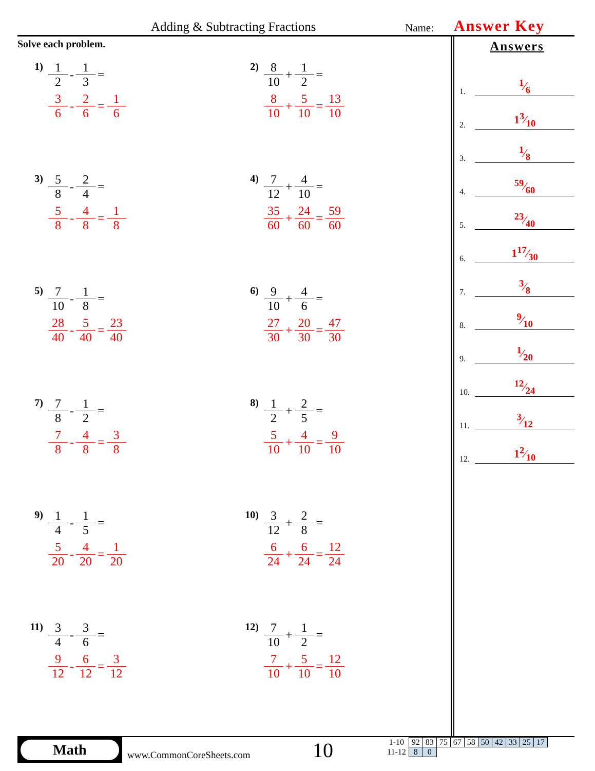Adding & Subtracting Fractions Name: Answer Key
Solve each problem.
1)
1 2 - 1 3 =
3 6 - 2 6 = 1 6
2)
8 10 + 1 2 =
8 10 + 5 10 = 13 10
3)
5 8 - 2 4 =
5 8 - 4 8 = 1 8
4)
7 12 + 4 10 =
35 60 + 24 60 = 59 60
5)
7 10 - 1 8 =
28 40 - 5 40 = 23 40
6)
9 10 + 4 6 =
27 30 + 20 30 = 47 30
7)
7 8 - 1 2 =
7 8 - 4 8 = 3 8
8)
1 2 + 2 5 =
5 10 + 4 10 = 9 10
9)
1 4 - 1 5 =
5 20 - 4 20 = 1 20
10)
3 12 + 2 8 =
6 24 + 6 24 = 12 24
11)
3 4 - 3 6 =
9 12 - 6 12 = 3 12
12)
7 10 + 1 2 =
7 10 + 5 10 = 12 10
Answers
1. 1⁄6
2. 13⁄10
3. 1⁄8
4. 59⁄60
5. 23⁄40
6. 117⁄30
7. 3⁄8
8. 9⁄10
9. 1⁄20
10. 12⁄24
11. 3⁄12
12. 12⁄10
Math
www.CommonCoreSheets.com 10
| 1-10 | 92 | 83 | 75 | 67 | 58 | 50 | 42 | 33 | 25 | 17 |
| 11-12 | 8 | 0 | | | | | | | | |